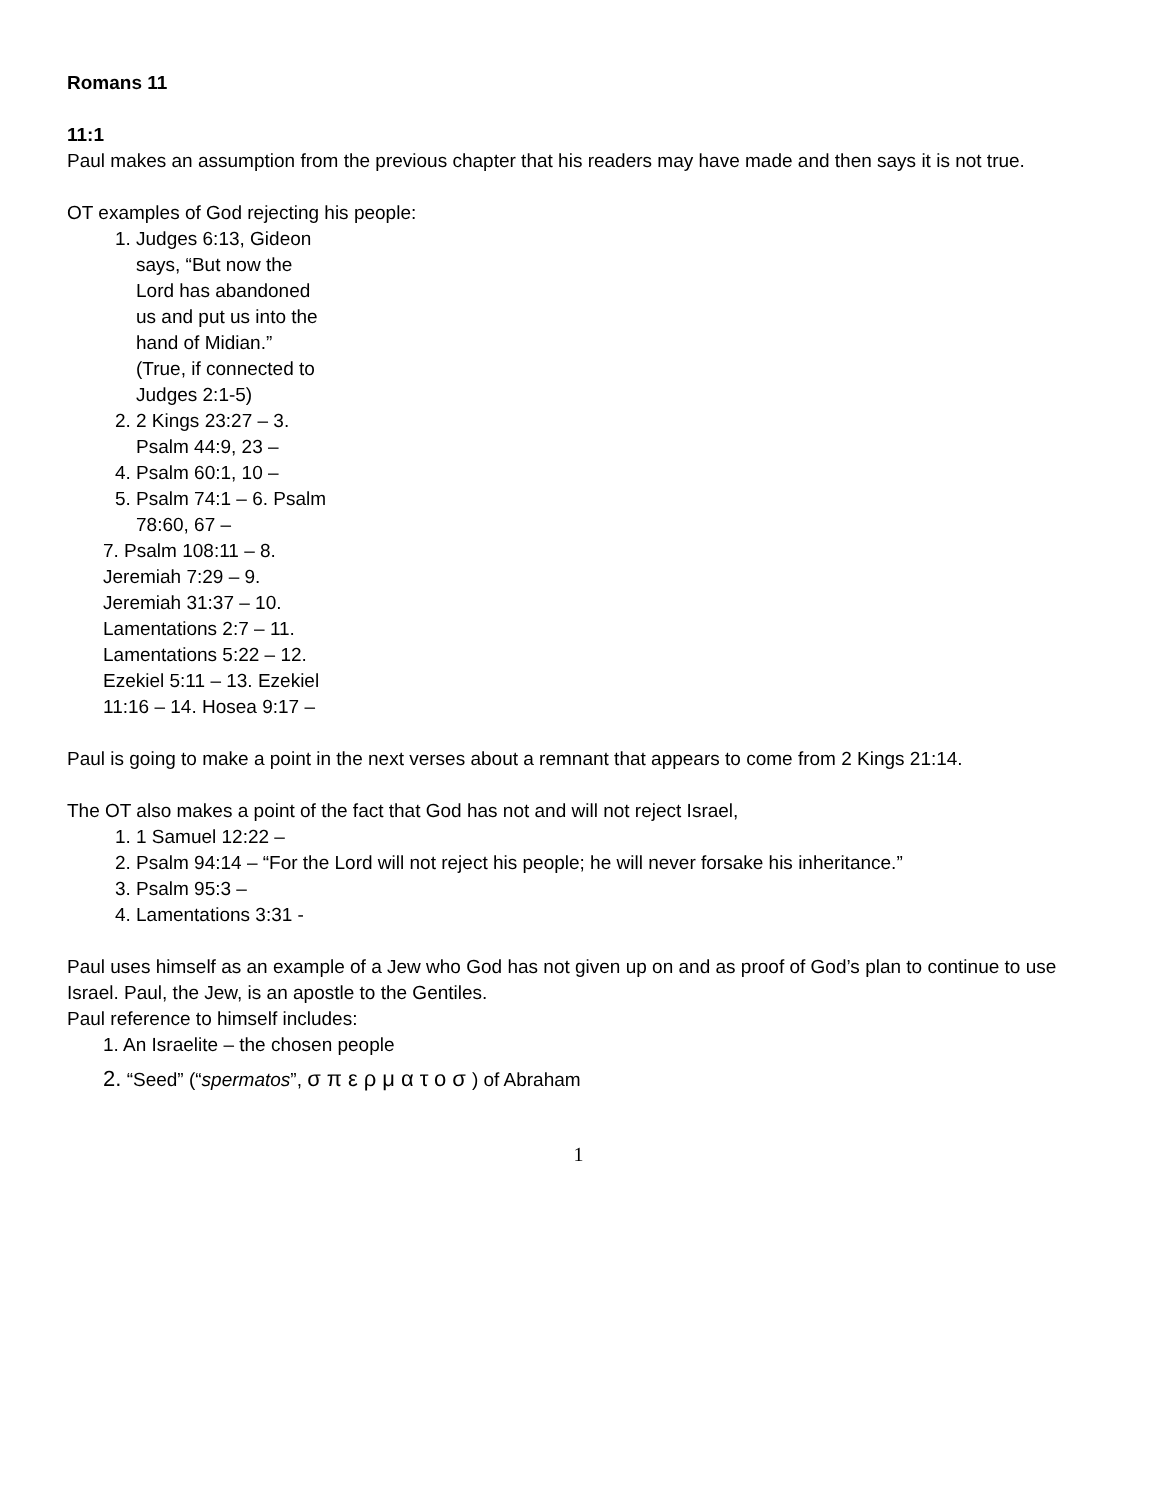Romans 11
11:1
Paul makes an assumption from the previous chapter that his readers may have made and then says it is not true.
OT examples of God rejecting his people:
1. Judges 6:13, Gideon says, “But now the Lord has abandoned us and put us into the hand of Midian.” (True, if connected to Judges 2:1-5)
2. 2 Kings 23:27 – 3. Psalm 44:9, 23 –
4. Psalm 60:1, 10 –
5. Psalm 74:1 – 6. Psalm 78:60, 67 –
7. Psalm 108:11 – 8. Jeremiah 7:29 – 9. Jeremiah 31:37 – 10. Lamentations 2:7 – 11. Lamentations 5:22 – 12. Ezekiel 5:11 – 13. Ezekiel 11:16 – 14. Hosea 9:17 –
Paul is going to make a point in the next verses about a remnant that appears to come from 2 Kings 21:14.
The OT also makes a point of the fact that God has not and will not reject Israel,
1. 1 Samuel 12:22 –
2. Psalm 94:14 – “For the Lord will not reject his people; he will never forsake his inheritance.”
3. Psalm 95:3 –
4. Lamentations 3:31 -
Paul uses himself as an example of a Jew who God has not given up on and as proof of God’s plan to continue to use Israel. Paul, the Jew, is an apostle to the Gentiles.
Paul reference to himself includes:
1. An Israelite – the chosen people
2. “Seed” (“spermatos”, σπερματοσ) of Abraham
1